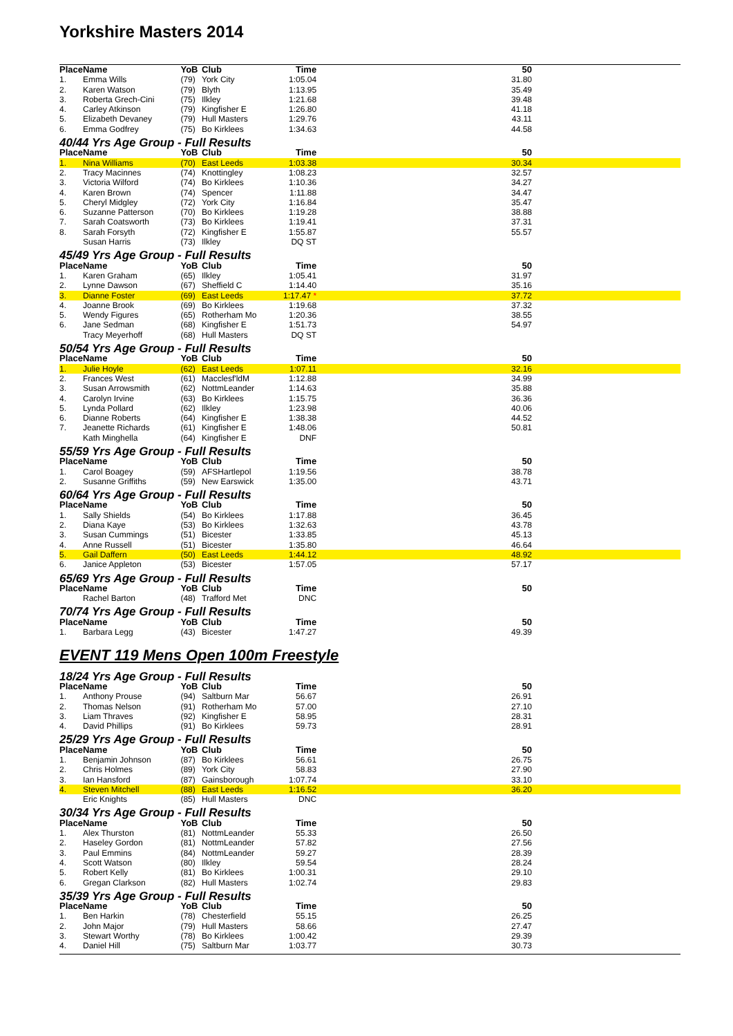Yorkshire Masters 2014
| Place | Name | YoB | Club | Time | 50 |
| --- | --- | --- | --- | --- | --- |
| 1. | Emma Wills | (79) | York City | 1:05.04 | 31.80 |
| 2. | Karen Watson | (79) | Blyth | 1:13.95 | 35.49 |
| 3. | Roberta Grech-Cini | (75) | Ilkley | 1:21.68 | 39.48 |
| 4. | Carley Atkinson | (79) | Kingfisher E | 1:26.80 | 41.18 |
| 5. | Elizabeth Devaney | (79) | Hull Masters | 1:29.76 | 43.11 |
| 6. | Emma Godfrey | (75) | Bo Kirklees | 1:34.63 | 44.58 |
| 40/44 Yrs Age Group - Full Results | | | | | |
| Place | Name | YoB | Club | Time | 50 |
| 1. | Nina Williams | (70) | East Leeds | 1:03.38 | 30.34 |
| 2. | Tracy Macinnes | (74) | Knottingley | 1:08.23 | 32.57 |
| 3. | Victoria Wilford | (74) | Bo Kirklees | 1:10.36 | 34.27 |
| 4. | Karen Brown | (74) | Spencer | 1:11.88 | 34.47 |
| 5. | Cheryl Midgley | (72) | York City | 1:16.84 | 35.47 |
| 6. | Suzanne Patterson | (70) | Bo Kirklees | 1:19.28 | 38.88 |
| 7. | Sarah Coatsworth | (73) | Bo Kirklees | 1:19.41 | 37.31 |
| 8. | Sarah Forsyth | (72) | Kingfisher E | 1:55.87 | 55.57 |
| | Susan Harris | (73) | Ilkley | DQ ST | |
| 45/49 Yrs Age Group - Full Results | | | | | |
| Place | Name | YoB | Club | Time | 50 |
| 1. | Karen Graham | (65) | Ilkley | 1:05.41 | 31.97 |
| 2. | Lynne Dawson | (67) | Sheffield C | 1:14.40 | 35.16 |
| 3. | Dianne Foster | (69) | East Leeds | 1:17.47 * | 37.72 |
| 4. | Joanne Brook | (69) | Bo Kirklees | 1:19.68 | 37.32 |
| 5. | Wendy Figures | (65) | Rotherham Mo | 1:20.36 | 38.55 |
| 6. | Jane Sedman | (68) | Kingfisher E | 1:51.73 | 54.97 |
| | Tracy Meyerhoff | (68) | Hull Masters | DQ ST | |
| 50/54 Yrs Age Group - Full Results | | | | | |
| Place | Name | YoB | Club | Time | 50 |
| 1. | Julie Hoyle | (62) | East Leeds | 1:07.11 | 32.16 |
| 2. | Frances West | (61) | Macclesf'ldM | 1:12.88 | 34.99 |
| 3. | Susan Arrowsmith | (62) | NottmLeander | 1:14.63 | 35.88 |
| 4. | Carolyn Irvine | (63) | Bo Kirklees | 1:15.75 | 36.36 |
| 5. | Lynda Pollard | (62) | Ilkley | 1:23.98 | 40.06 |
| 6. | Dianne Roberts | (64) | Kingfisher E | 1:38.38 | 44.52 |
| 7. | Jeanette Richards | (61) | Kingfisher E | 1:48.06 | 50.81 |
| | Kath Minghella | (64) | Kingfisher E | DNF | |
| 55/59 Yrs Age Group - Full Results | | | | | |
| Place | Name | YoB | Club | Time | 50 |
| 1. | Carol Boagey | (59) | AFSHartlepol | 1:19.56 | 38.78 |
| 2. | Susanne Griffiths | (59) | New Earswick | 1:35.00 | 43.71 |
| 60/64 Yrs Age Group - Full Results | | | | | |
| Place | Name | YoB | Club | Time | 50 |
| 1. | Sally Shields | (54) | Bo Kirklees | 1:17.88 | 36.45 |
| 2. | Diana Kaye | (53) | Bo Kirklees | 1:32.63 | 43.78 |
| 3. | Susan Cummings | (51) | Bicester | 1:33.85 | 45.13 |
| 4. | Anne Russell | (51) | Bicester | 1:35.80 | 46.64 |
| 5. | Gail Daffern | (50) | East Leeds | 1:44.12 | 48.92 |
| 6. | Janice Appleton | (53) | Bicester | 1:57.05 | 57.17 |
| 65/69 Yrs Age Group - Full Results | | | | | |
| Place | Name | YoB | Club | Time | 50 |
| | Rachel Barton | (48) | Trafford Met | DNC | |
| 70/74 Yrs Age Group - Full Results | | | | | |
| Place | Name | YoB | Club | Time | 50 |
| 1. | Barbara Legg | (43) | Bicester | 1:47.27 | 49.39 |
| EVENT 119 Mens Open 100m Freestyle | | | | | |
| 18/24 Yrs Age Group - Full Results | | | | | |
| Place | Name | YoB | Club | Time | 50 |
| 1. | Anthony Prouse | (94) | Saltburn Mar | 56.67 | 26.91 |
| 2. | Thomas Nelson | (91) | Rotherham Mo | 57.00 | 27.10 |
| 3. | Liam Thraves | (92) | Kingfisher E | 58.95 | 28.31 |
| 4. | David Phillips | (91) | Bo Kirklees | 59.73 | 28.91 |
| 25/29 Yrs Age Group - Full Results | | | | | |
| Place | Name | YoB | Club | Time | 50 |
| 1. | Benjamin Johnson | (87) | Bo Kirklees | 56.61 | 26.75 |
| 2. | Chris Holmes | (89) | York City | 58.83 | 27.90 |
| 3. | Ian Hansford | (87) | Gainsborough | 1:07.74 | 33.10 |
| 4. | Steven Mitchell | (88) | East Leeds | 1:16.52 | 36.20 |
| | Eric Knights | (85) | Hull Masters | DNC | |
| 30/34 Yrs Age Group - Full Results | | | | | |
| Place | Name | YoB | Club | Time | 50 |
| 1. | Alex Thurston | (81) | NottmLeander | 55.33 | 26.50 |
| 2. | Haseley Gordon | (81) | NottmLeander | 57.82 | 27.56 |
| 3. | Paul Emmins | (84) | NottmLeander | 59.27 | 28.39 |
| 4. | Scott Watson | (80) | Ilkley | 59.54 | 28.24 |
| 5. | Robert Kelly | (81) | Bo Kirklees | 1:00.31 | 29.10 |
| 6. | Gregan Clarkson | (82) | Hull Masters | 1:02.74 | 29.83 |
| 35/39 Yrs Age Group - Full Results | | | | | |
| Place | Name | YoB | Club | Time | 50 |
| 1. | Ben Harkin | (78) | Chesterfield | 55.15 | 26.25 |
| 2. | John Major | (79) | Hull Masters | 58.66 | 27.47 |
| 3. | Stewart Worthy | (78) | Bo Kirklees | 1:00.42 | 29.39 |
| 4. | Daniel Hill | (75) | Saltburn Mar | 1:03.77 | 30.73 |